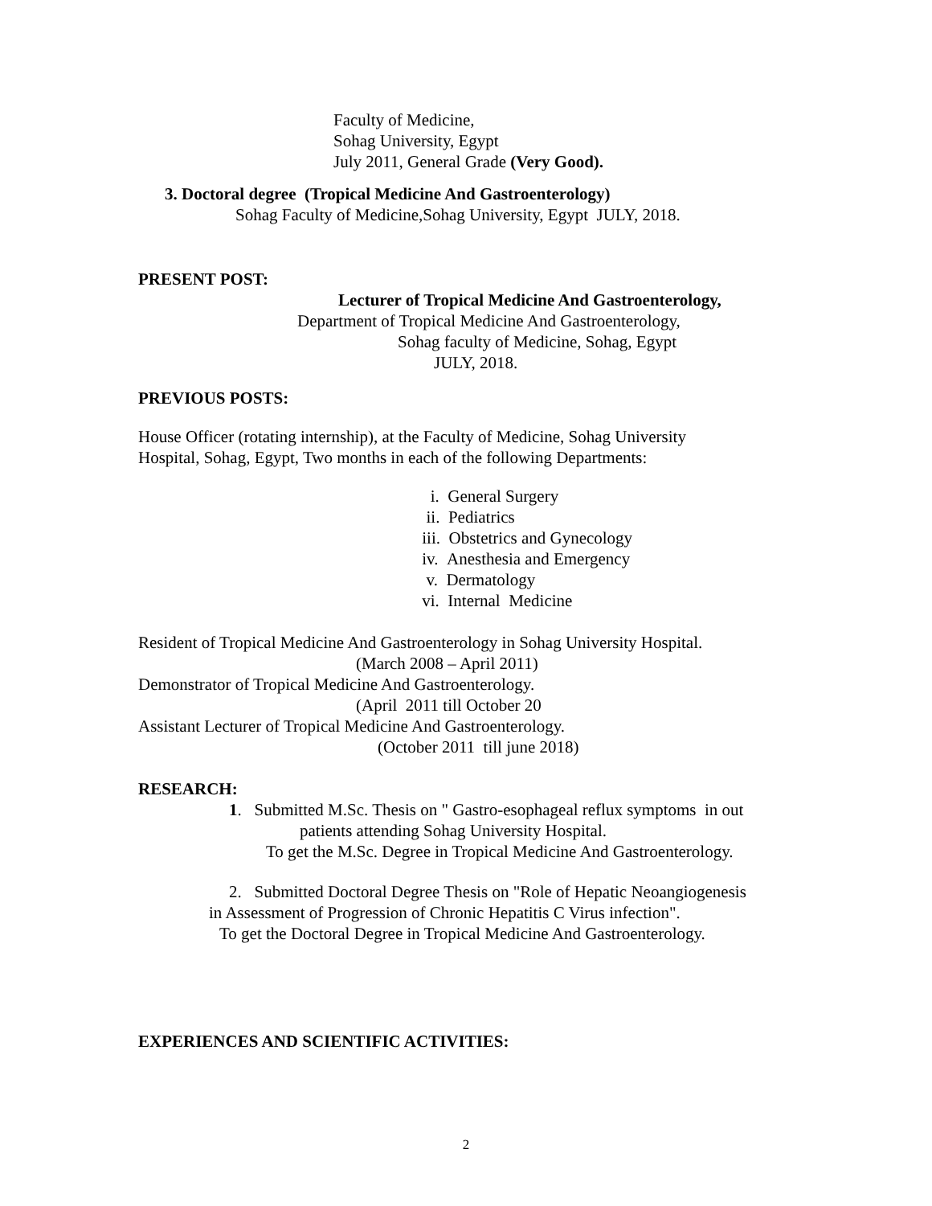Faculty of Medicine,
Sohag University, Egypt
July 2011, General Grade (Very Good).
3. Doctoral degree (Tropical Medicine And Gastroenterology)
Sohag Faculty of Medicine,Sohag University, Egypt JULY, 2018.
PRESENT POST:
Lecturer of Tropical Medicine And Gastroenterology,
Department of Tropical Medicine And Gastroenterology,
Sohag faculty of Medicine, Sohag, Egypt
JULY, 2018.
PREVIOUS POSTS:
House Officer (rotating internship), at the Faculty of Medicine, Sohag University
Hospital, Sohag, Egypt, Two months in each of the following Departments:
i. General Surgery
ii. Pediatrics
iii. Obstetrics and Gynecology
iv. Anesthesia and Emergency
v. Dermatology
vi. Internal Medicine
Resident of Tropical Medicine And Gastroenterology in Sohag University Hospital.
(March 2008 – April 2011)
Demonstrator of Tropical Medicine And Gastroenterology.
(April 2011 till October 20
Assistant Lecturer of Tropical Medicine And Gastroenterology.
(October 2011 till june 2018)
RESEARCH:
1. Submitted M.Sc. Thesis on " Gastro-esophageal reflux symptoms in out
patients attending Sohag University Hospital.
To get the M.Sc. Degree in Tropical Medicine And Gastroenterology.
2. Submitted Doctoral Degree Thesis on "Role of Hepatic Neoangiogenesis
in Assessment of Progression of Chronic Hepatitis C Virus infection".
To get the Doctoral Degree in Tropical Medicine And Gastroenterology.
EXPERIENCES AND SCIENTIFIC ACTIVITIES:
2